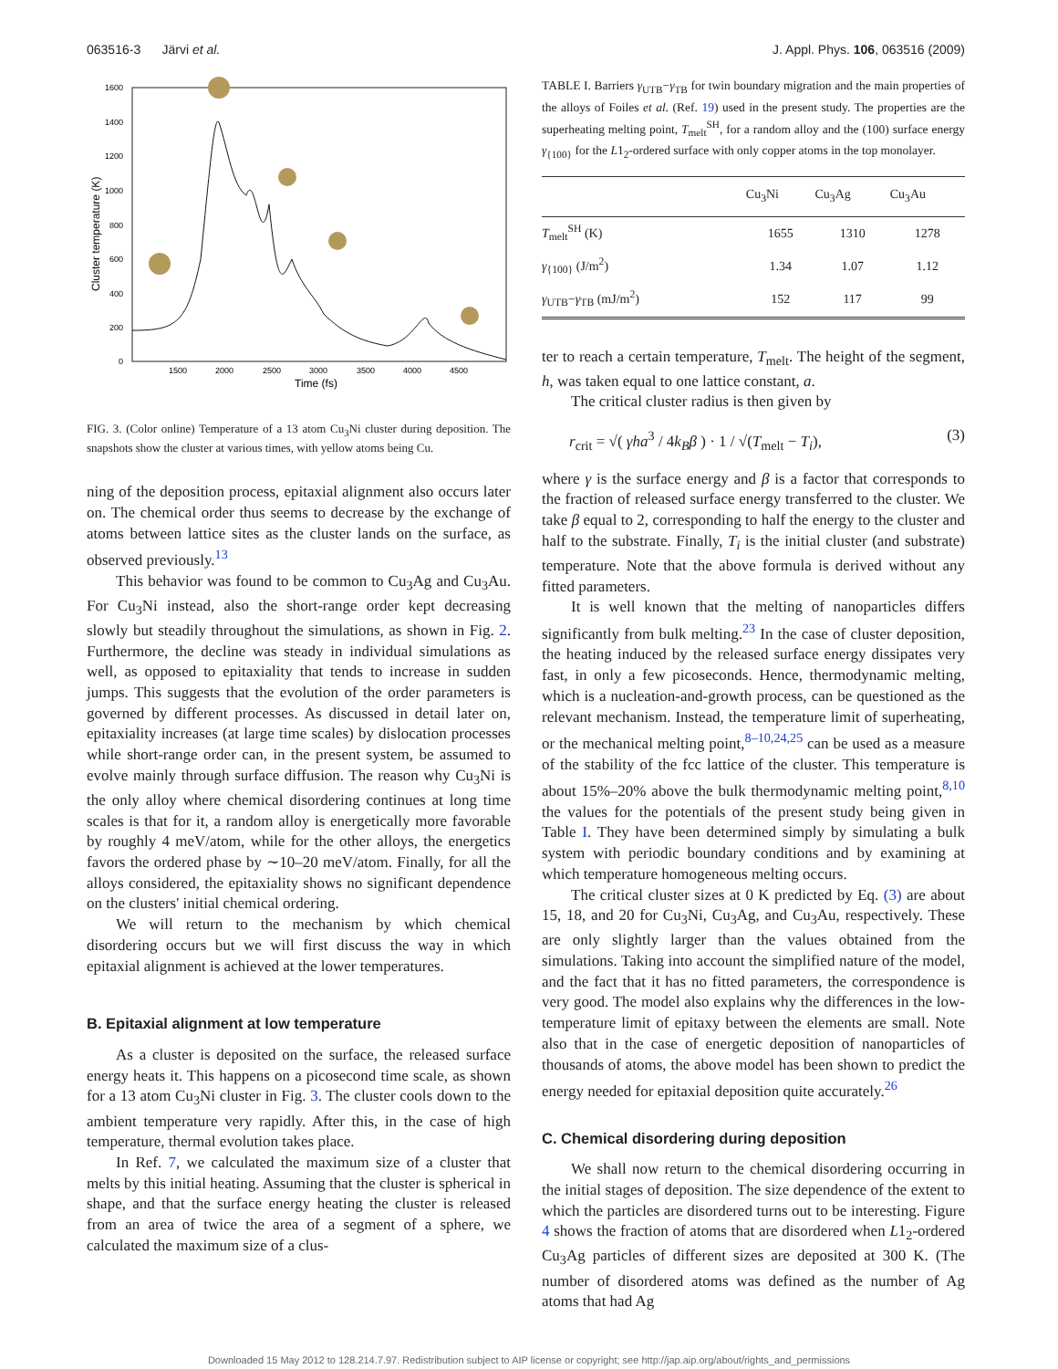063516-3 Järvi et al. J. Appl. Phys. 106, 063516 (2009)
1600
1400
1200
1000
800
600
400
200
0
1500
2000
2500
3000
3500
4000
4500
Time (fs)
Cluster temperature (K)
FIG. 3. (Color online) Temperature of a 13 atom Cu<sub>3</sub>Ni cluster during deposition. The snapshots show the cluster at various times, with yellow atoms being Cu.
ning of the deposition process, epitaxial alignment also occurs later on. The chemical order thus seems to decrease by the exchange of atoms between lattice sites as the cluster lands on the surface, as observed previously.<sup>13</sup>
This behavior was found to be common to Cu<sub>3</sub>Ag and Cu<sub>3</sub>Au. For Cu<sub>3</sub>Ni instead, also the short-range order kept decreasing slowly but steadily throughout the simulations, as shown in Fig. 2. Furthermore, the decline was steady in individual simulations as well, as opposed to epitaxiality that tends to increase in sudden jumps. This suggests that the evolution of the order parameters is governed by different processes. As discussed in detail later on, epitaxiality increases (at large time scales) by dislocation processes while short-range order can, in the present system, be assumed to evolve mainly through surface diffusion. The reason why Cu<sub>3</sub>Ni is the only alloy where chemical disordering continues at long time scales is that for it, a random alloy is energetically more favorable by roughly 4 meV/atom, while for the other alloys, the energetics favors the ordered phase by ∼10–20 meV/atom. Finally, for all the alloys considered, the epitaxiality shows no significant dependence on the clusters' initial chemical ordering.
We will return to the mechanism by which chemical disordering occurs but we will first discuss the way in which epitaxial alignment is achieved at the lower temperatures.
B. Epitaxial alignment at low temperature
As a cluster is deposited on the surface, the released surface energy heats it. This happens on a picosecond time scale, as shown for a 13 atom Cu<sub>3</sub>Ni cluster in Fig. 3. The cluster cools down to the ambient temperature very rapidly. After this, in the case of high temperature, thermal evolution takes place.
In Ref. 7, we calculated the maximum size of a cluster that melts by this initial heating. Assuming that the cluster is spherical in shape, and that the surface energy heating the cluster is released from an area of twice the area of a segment of a sphere, we calculated the maximum size of a clus-
TABLE I. Barriers γ<sub>UTB</sub>−γ<sub>TB</sub> for twin boundary migration and the main properties of the alloys of Foiles et al. (Ref. 19) used in the present study. The properties are the superheating melting point, T<sub>melt</sub><sup>SH</sup>, for a random alloy and the (100) surface energy γ<sub>{100}</sub> for the L1<sub>2</sub>-ordered surface with only copper atoms in the top monolayer.
| | Cu<sub>3</sub>Ni | Cu<sub>3</sub>Ag | Cu<sub>3</sub>Au |
| --- | --- | --- | --- |
| T<sub>melt</sub><sup>SH</sup> (K) | 1655 | 1310 | 1278 |
| γ<sub>{100}</sub> (J/m<sup>2</sup>) | 1.34 | 1.07 | 1.12 |
| γ<sub>UTB</sub>− γ<sub>TB</sub> (mJ/m<sup>2</sup>) | 152 | 117 | 99 |
ter to reach a certain temperature, T<sub>melt</sub>. The height of the segment, h, was taken equal to one lattice constant, a.
The critical cluster radius is then given by
r<sub>crit</sub> = √( γha<sup>3</sup> / 4k<sub>B</sub>β ) · 1 / √(T<sub>melt</sub> − T<sub>i</sub>), (3)
where γ is the surface energy and β is a factor that corresponds to the fraction of released surface energy transferred to the cluster. We take β equal to 2, corresponding to half the energy to the cluster and half to the substrate. Finally, T<sub>i</sub> is the initial cluster (and substrate) temperature. Note that the above formula is derived without any fitted parameters.
It is well known that the melting of nanoparticles differs significantly from bulk melting.<sup>23</sup> In the case of cluster deposition, the heating induced by the released surface energy dissipates very fast, in only a few picoseconds. Hence, thermodynamic melting, which is a nucleation-and-growth process, can be questioned as the relevant mechanism. Instead, the temperature limit of superheating, or the mechanical melting point,<sup>8–10,24,25</sup> can be used as a measure of the stability of the fcc lattice of the cluster. This temperature is about 15%–20% above the bulk thermodynamic melting point,<sup>8,10</sup> the values for the potentials of the present study being given in Table I. They have been determined simply by simulating a bulk system with periodic boundary conditions and by examining at which temperature homogeneous melting occurs.
The critical cluster sizes at 0 K predicted by Eq. (3) are about 15, 18, and 20 for Cu<sub>3</sub>Ni, Cu<sub>3</sub>Ag, and Cu<sub>3</sub>Au, respectively. These are only slightly larger than the values obtained from the simulations. Taking into account the simplified nature of the model, and the fact that it has no fitted parameters, the correspondence is very good. The model also explains why the differences in the low-temperature limit of epitaxy between the elements are small. Note also that in the case of energetic deposition of nanoparticles of thousands of atoms, the above model has been shown to predict the energy needed for epitaxial deposition quite accurately.<sup>26</sup>
C. Chemical disordering during deposition
We shall now return to the chemical disordering occurring in the initial stages of deposition. The size dependence of the extent to which the particles are disordered turns out to be interesting. Figure 4 shows the fraction of atoms that are disordered when L1<sub>2</sub>-ordered Cu<sub>3</sub>Ag particles of different sizes are deposited at 300 K. (The number of disordered atoms was defined as the number of Ag atoms that had Ag
Downloaded 15 May 2012 to 128.214.7.97. Redistribution subject to AIP license or copyright; see http://jap.aip.org/about/rights_and_permissions